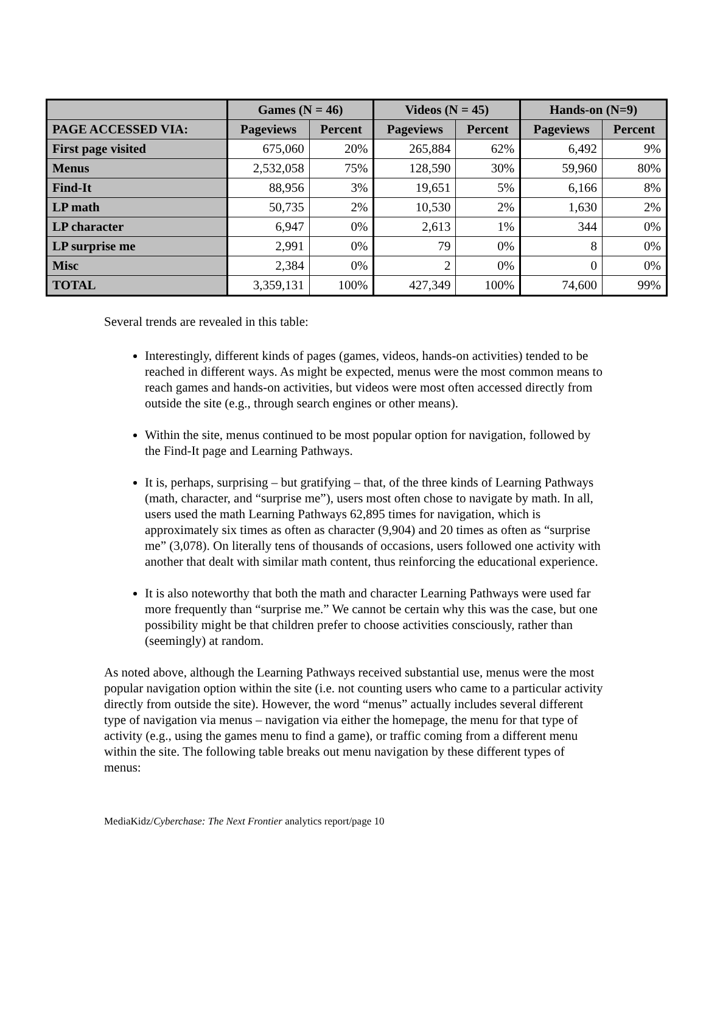| | Games (N = 46) | | Videos (N = 45) | | Hands-on (N=9) | |
| --- | --- | --- | --- | --- | --- | --- |
| PAGE ACCESSED VIA: | Pageviews | Percent | Pageviews | Percent | Pageviews | Percent |
| First page visited | 675,060 | 20% | 265,884 | 62% | 6,492 | 9% |
| Menus | 2,532,058 | 75% | 128,590 | 30% | 59,960 | 80% |
| Find-It | 88,956 | 3% | 19,651 | 5% | 6,166 | 8% |
| LP math | 50,735 | 2% | 10,530 | 2% | 1,630 | 2% |
| LP character | 6,947 | 0% | 2,613 | 1% | 344 | 0% |
| LP surprise me | 2,991 | 0% | 79 | 0% | 8 | 0% |
| Misc | 2,384 | 0% | 2 | 0% | 0 | 0% |
| TOTAL | 3,359,131 | 100% | 427,349 | 100% | 74,600 | 99% |
Several trends are revealed in this table:
Interestingly, different kinds of pages (games, videos, hands-on activities) tended to be reached in different ways. As might be expected, menus were the most common means to reach games and hands-on activities, but videos were most often accessed directly from outside the site (e.g., through search engines or other means).
Within the site, menus continued to be most popular option for navigation, followed by the Find-It page and Learning Pathways.
It is, perhaps, surprising – but gratifying – that, of the three kinds of Learning Pathways (math, character, and “surprise me”), users most often chose to navigate by math. In all, users used the math Learning Pathways 62,895 times for navigation, which is approximately six times as often as character (9,904) and 20 times as often as “surprise me” (3,078). On literally tens of thousands of occasions, users followed one activity with another that dealt with similar math content, thus reinforcing the educational experience.
It is also noteworthy that both the math and character Learning Pathways were used far more frequently than “surprise me.” We cannot be certain why this was the case, but one possibility might be that children prefer to choose activities consciously, rather than (seemingly) at random.
As noted above, although the Learning Pathways received substantial use, menus were the most popular navigation option within the site (i.e. not counting users who came to a particular activity directly from outside the site). However, the word “menus” actually includes several different type of navigation via menus – navigation via either the homepage, the menu for that type of activity (e.g., using the games menu to find a game), or traffic coming from a different menu within the site. The following table breaks out menu navigation by these different types of menus:
MediaKidz/Cyberchase: The Next Frontier analytics report/page 10